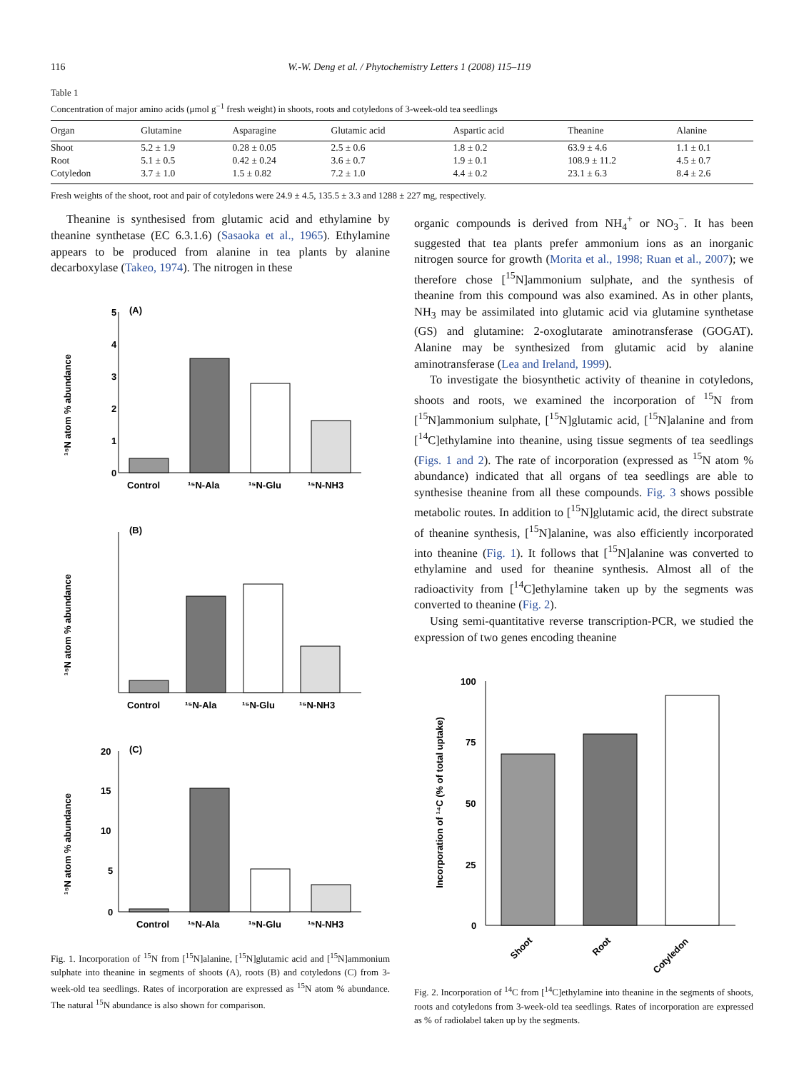116 W.-W. Deng et al. / Phytochemistry Letters 1 (2008) 115–119
Table 1
Concentration of major amino acids (μmol g<sup>−1</sup> fresh weight) in shoots, roots and cotyledons of 3-week-old tea seedlings
| Organ | Glutamine | Asparagine | Glutamic acid | Aspartic acid | Theanine | Alanine |
| --- | --- | --- | --- | --- | --- | --- |
| Shoot | 5.2 ± 1.9 | 0.28 ± 0.05 | 2.5 ± 0.6 | 1.8 ± 0.2 | 63.9 ± 4.6 | 1.1 ± 0.1 |
| Root | 5.1 ± 0.5 | 0.42 ± 0.24 | 3.6 ± 0.7 | 1.9 ± 0.1 | 108.9 ± 11.2 | 4.5 ± 0.7 |
| Cotyledon | 3.7 ± 1.0 | 1.5 ± 0.82 | 7.2 ± 1.0 | 4.4 ± 0.2 | 23.1 ± 6.3 | 8.4 ± 2.6 |
Fresh weights of the shoot, root and pair of cotyledons were 24.9 ± 4.5, 135.5 ± 3.3 and 1288 ± 227 mg, respectively.
Theanine is synthesised from glutamic acid and ethylamine by theanine synthetase (EC 6.3.1.6) (Sasaoka et al., 1965). Ethylamine appears to be produced from alanine in tea plants by alanine decarboxylase (Takeo, 1974). The nitrogen in these
(A)
¹⁵N atom % abundance
5
4
3
2
1
0
Control
¹⁵N-Ala
¹⁵N-Glu
¹⁵N-NH3
(B)
¹⁵N atom % abundance
Control
¹⁵N-Ala
¹⁵N-Glu
¹⁵N-NH3
(C)
¹⁵N atom % abundance
20
15
10
5
0
Control
¹⁵N-Ala
¹⁵N-Glu
¹⁵N-NH3
Fig. 1. Incorporation of <sup>15</sup>N from [<sup>15</sup>N]alanine, [<sup>15</sup>N]glutamic acid and [<sup>15</sup>N]ammonium sulphate into theanine in segments of shoots (A), roots (B) and cotyledons (C) from 3-week-old tea seedlings. Rates of incorporation are expressed as <sup>15</sup>N atom % abundance. The natural <sup>15</sup>N abundance is also shown for comparison.
organic compounds is derived from NH<sub>4</sub><sup>+</sup> or NO<sub>3</sub><sup>−</sup>. It has been suggested that tea plants prefer ammonium ions as an inorganic nitrogen source for growth (Morita et al., 1998; Ruan et al., 2007); we therefore chose [<sup>15</sup>N]ammonium sulphate, and the synthesis of theanine from this compound was also examined. As in other plants, NH<sub>3</sub> may be assimilated into glutamic acid via glutamine synthetase (GS) and glutamine: 2-oxoglutarate aminotransferase (GOGAT). Alanine may be synthesized from glutamic acid by alanine aminotransferase (Lea and Ireland, 1999).
To investigate the biosynthetic activity of theanine in cotyledons, shoots and roots, we examined the incorporation of <sup>15</sup>N from [<sup>15</sup>N]ammonium sulphate, [<sup>15</sup>N]glutamic acid, [<sup>15</sup>N]alanine and from [<sup>14</sup>C]ethylamine into theanine, using tissue segments of tea seedlings (Figs. 1 and 2). The rate of incorporation (expressed as <sup>15</sup>N atom % abundance) indicated that all organs of tea seedlings are able to synthesise theanine from all these compounds. Fig. 3 shows possible metabolic routes. In addition to [<sup>15</sup>N]glutamic acid, the direct substrate of theanine synthesis, [<sup>15</sup>N]alanine, was also efficiently incorporated into theanine (Fig. 1). It follows that [<sup>15</sup>N]alanine was converted to ethylamine and used for theanine synthesis. Almost all of the radioactivity from [<sup>14</sup>C]ethylamine taken up by the segments was converted to theanine (Fig. 2).
Using semi-quantitative reverse transcription-PCR, we studied the expression of two genes encoding theanine
Incorporation of ¹⁴C (% of total uptake)
100
75
50
25
0
Shoot
Root
Cotyledon
Fig. 2. Incorporation of <sup>14</sup>C from [<sup>14</sup>C]ethylamine into theanine in the segments of shoots, roots and cotyledons from 3-week-old tea seedlings. Rates of incorporation are expressed as % of radiolabel taken up by the segments.